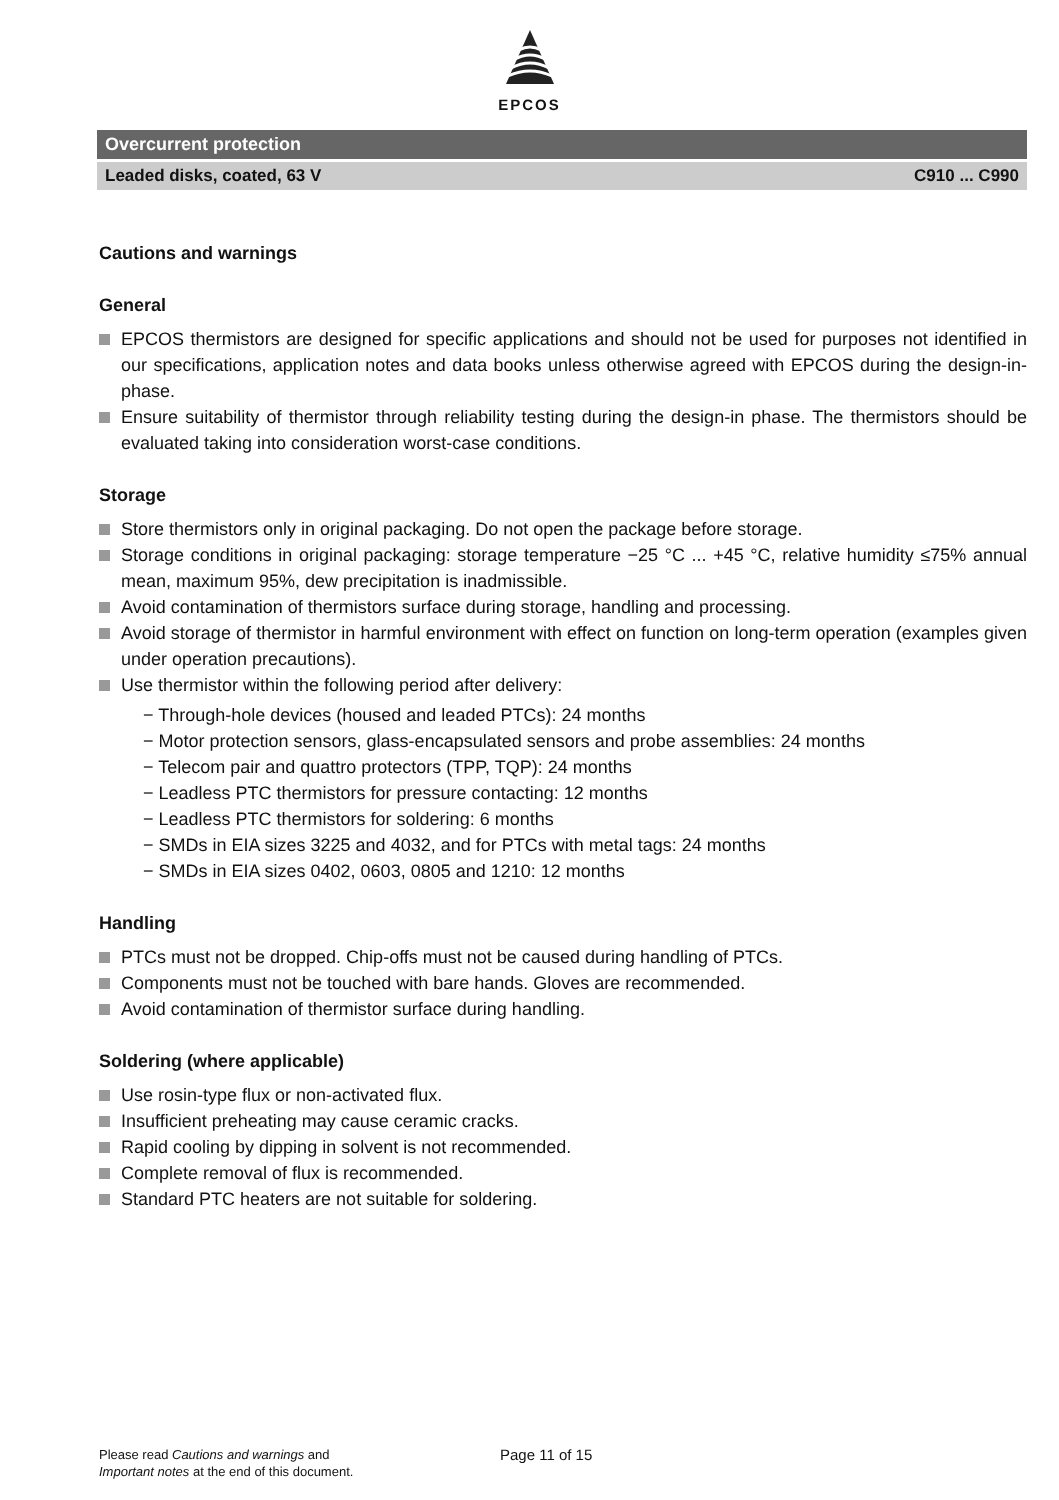EPCOS
Overcurrent protection
Leaded disks, coated, 63 V C910 ... C990
Cautions and warnings
General
EPCOS thermistors are designed for specific applications and should not be used for purposes not identified in our specifications, application notes and data books unless otherwise agreed with EPCOS during the design-in-phase.
Ensure suitability of thermistor through reliability testing during the design-in phase. The thermistors should be evaluated taking into consideration worst-case conditions.
Storage
Store thermistors only in original packaging. Do not open the package before storage.
Storage conditions in original packaging: storage temperature −25 °C ... +45 °C, relative humidity ≤75% annual mean, maximum 95%, dew precipitation is inadmissible.
Avoid contamination of thermistors surface during storage, handling and processing.
Avoid storage of thermistor in harmful environment with effect on function on long-term operation (examples given under operation precautions).
Use thermistor within the following period after delivery:
− Through-hole devices (housed and leaded PTCs): 24 months
− Motor protection sensors, glass-encapsulated sensors and probe assemblies: 24 months
− Telecom pair and quattro protectors (TPP, TQP): 24 months
− Leadless PTC thermistors for pressure contacting: 12 months
− Leadless PTC thermistors for soldering: 6 months
− SMDs in EIA sizes 3225 and 4032, and for PTCs with metal tags: 24 months
− SMDs in EIA sizes 0402, 0603, 0805 and 1210: 12 months
Handling
PTCs must not be dropped. Chip-offs must not be caused during handling of PTCs.
Components must not be touched with bare hands. Gloves are recommended.
Avoid contamination of thermistor surface during handling.
Soldering (where applicable)
Use rosin-type flux or non-activated flux.
Insufficient preheating may cause ceramic cracks.
Rapid cooling by dipping in solvent is not recommended.
Complete removal of flux is recommended.
Standard PTC heaters are not suitable for soldering.
Please read Cautions and warnings and
Important notes at the end of this document.
Page 11 of 15